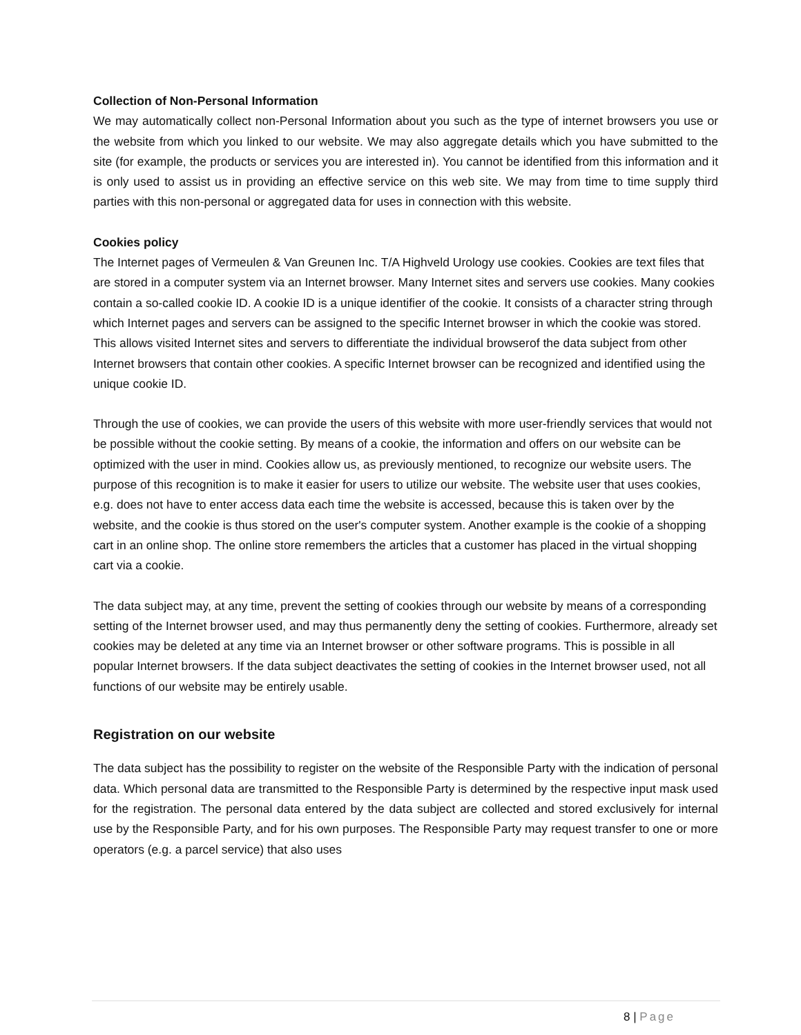Collection of Non-Personal Information
We may automatically collect non-Personal Information about you such as the type of internet browsers you use or the website from which you linked to our website. We may also aggregate details which you have submitted to the site (for example, the products or services you are interested in). You cannot be identified from this information and it is only used to assist us in providing an effective service on this web site. We may from time to time supply third parties with this non-personal or aggregated data for uses in connection with this website.
Cookies policy
The Internet pages of Vermeulen & Van Greunen Inc. T/A Highveld Urology use cookies. Cookies are text files that are stored in a computer system via an Internet browser. Many Internet sites and servers use cookies. Many cookies contain a so-called cookie ID. A cookie ID is a unique identifier of the cookie. It consists of a character string through which Internet pages and servers can be assigned to the specific Internet browser in which the cookie was stored. This allows visited Internet sites and servers to differentiate the individual browserof the data subject from other Internet browsers that contain other cookies. A specific Internet browser can be recognized and identified using the unique cookie ID.
Through the use of cookies, we can provide the users of this website with more user-friendly services that would not be possible without the cookie setting. By means of a cookie, the information and offers on our website can be optimized with the user in mind. Cookies allow us, as previously mentioned, to recognize our website users. The purpose of this recognition is to make it easier for users to utilize our website. The website user that uses cookies, e.g. does not have to enter access data each time the website is accessed, because this is taken over by the website, and the cookie is thus stored on the user's computer system. Another example is the cookie of a shopping cart in an online shop. The online store remembers the articles that a customer has placed in the virtual shopping cart via a cookie.
The data subject may, at any time, prevent the setting of cookies through our website by means of a corresponding setting of the Internet browser used, and may thus permanently deny the setting of cookies. Furthermore, already set cookies may be deleted at any time via an Internet browser or other software programs. This is possible in all popular Internet browsers. If the data subject deactivates the setting of cookies in the Internet browser used, not all functions of our website may be entirely usable.
Registration on our website
The data subject has the possibility to register on the website of the Responsible Party with the indication of personal data. Which personal data are transmitted to the Responsible Party is determined by the respective input mask used for the registration. The personal data entered by the data subject are collected and stored exclusively for internal use by the Responsible Party, and for his own purposes. The Responsible Party may request transfer to one or more operators (e.g. a parcel service) that also uses
8 | Page